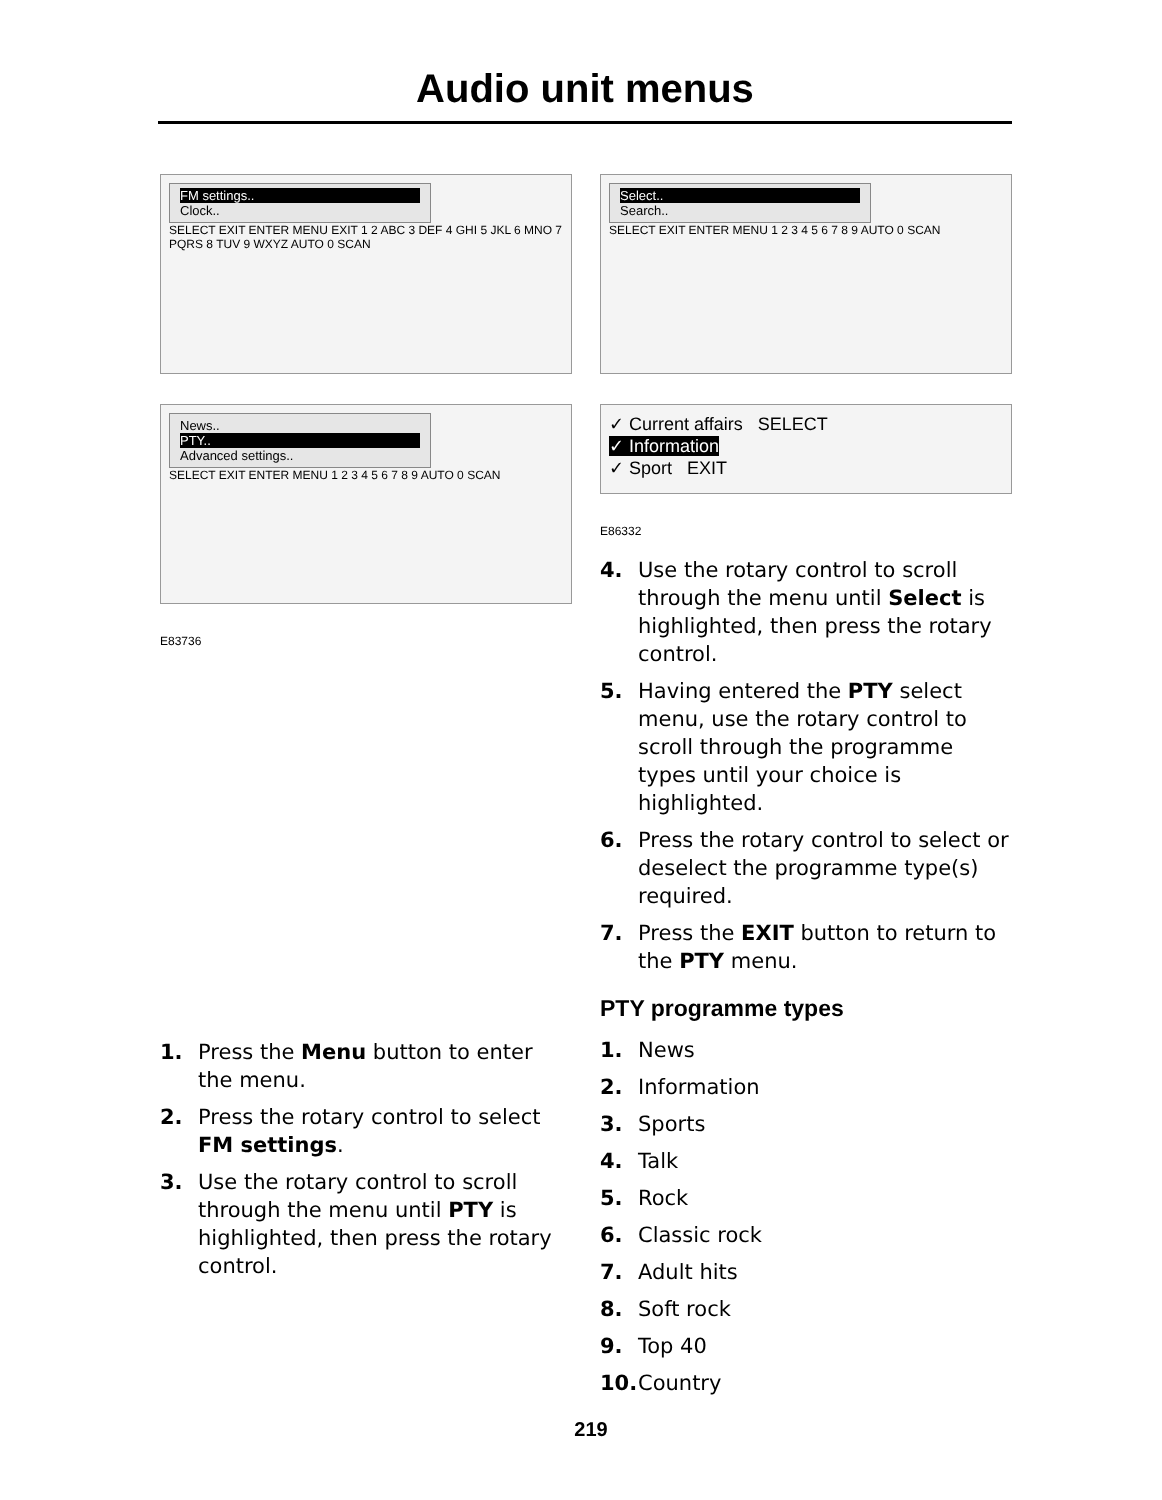Audio unit menus
FM settings..
Clock..
SELECT EXIT ENTER MENU EXIT 1 2 ABC 3 DEF 4 GHI 5 JKL 6 MNO 7 PQRS 8 TUV 9 WXYZ AUTO 0 SCAN
News..
PTY..
Advanced settings..
SELECT EXIT ENTER MENU 1 2 3 4 5 6 7 8 9 AUTO 0 SCAN
E83736
1. Press the Menu button to enter the menu.
2. Press the rotary control to select FM settings.
3. Use the rotary control to scroll through the menu until PTY is highlighted, then press the rotary control.
Select..
Search..
SELECT EXIT ENTER MENU 1 2 3 4 5 6 7 8 9 AUTO 0 SCAN
✓ Current affairs SELECT
✓ Information
✓ Sport EXIT
E86332
4. Use the rotary control to scroll through the menu until Select is highlighted, then press the rotary control.
5. Having entered the PTY select menu, use the rotary control to scroll through the programme types until your choice is highlighted.
6. Press the rotary control to select or deselect the programme type(s) required.
7. Press the EXIT button to return to the PTY menu.
PTY programme types
1. News
2. Information
3. Sports
4. Talk
5. Rock
6. Classic rock
7. Adult hits
8. Soft rock
9. Top 40
10. Country
219